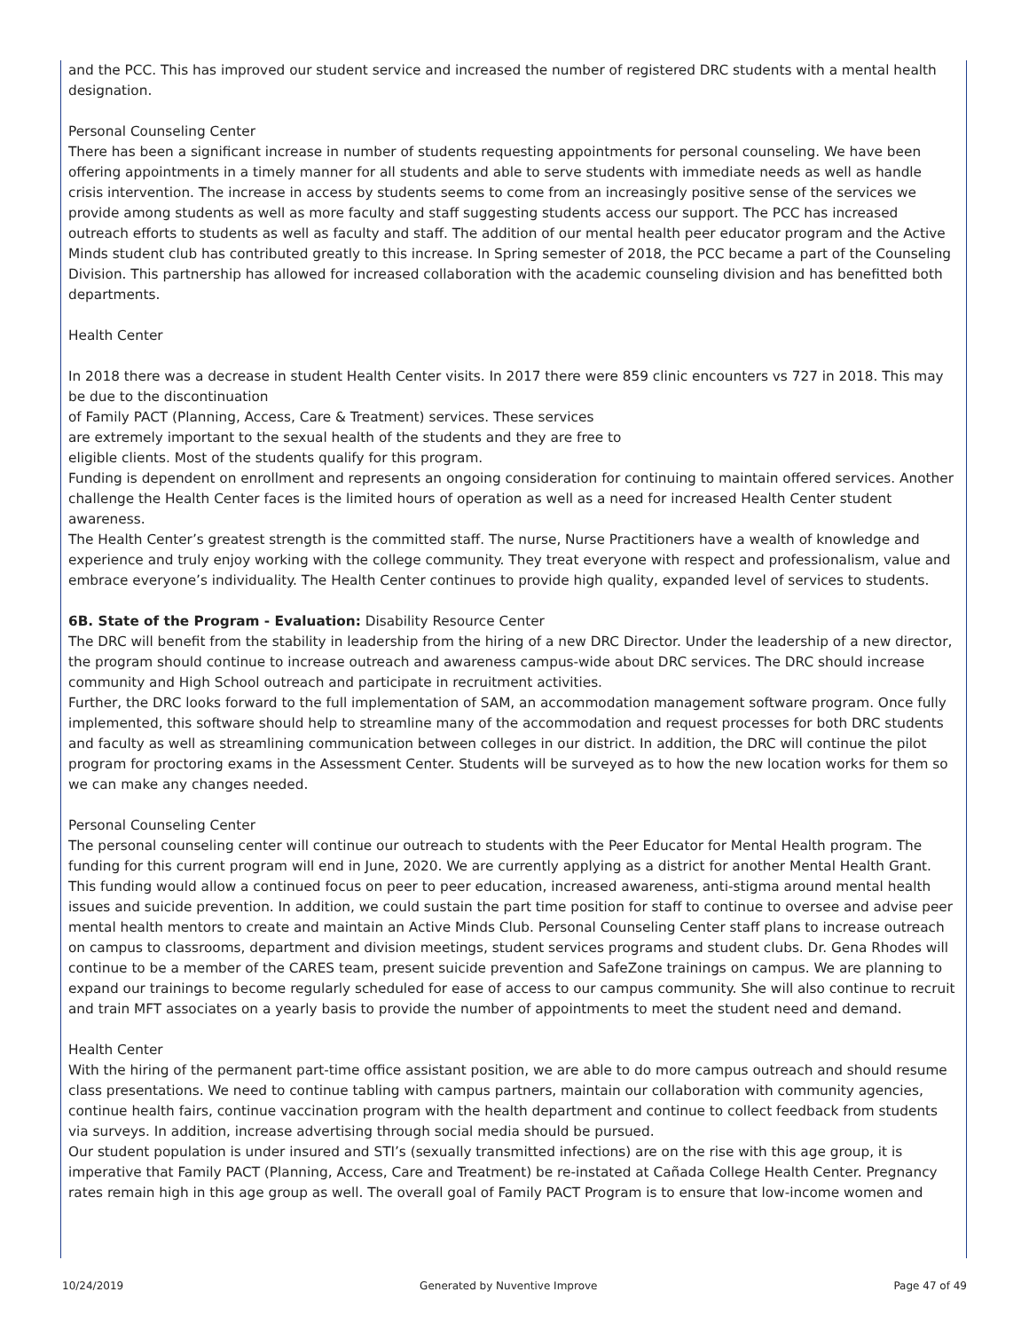and the PCC. This has improved our student service and increased the number of registered DRC students with a mental health designation.
Personal Counseling Center
There has been a significant increase in number of students requesting appointments for personal counseling. We have been offering appointments in a timely manner for all students and able to serve students with immediate needs as well as handle crisis intervention. The increase in access by students seems to come from an increasingly positive sense of the services we provide among students as well as more faculty and staff suggesting students access our support. The PCC has increased outreach efforts to students as well as faculty and staff. The addition of our mental health peer educator program and the Active Minds student club has contributed greatly to this increase. In Spring semester of 2018, the PCC became a part of the Counseling Division. This partnership has allowed for increased collaboration with the academic counseling division and has benefitted both departments.
Health Center
In 2018 there was a decrease in student Health Center visits. In 2017 there were 859 clinic encounters vs 727 in 2018. This may be due to the discontinuation
of Family PACT (Planning, Access, Care & Treatment) services. These services
are extremely important to the sexual health of the students and they are free to
eligible clients. Most of the students qualify for this program.
Funding is dependent on enrollment and represents an ongoing consideration for continuing to maintain offered services. Another challenge the Health Center faces is the limited hours of operation as well as a need for increased Health Center student awareness.
The Health Center’s greatest strength is the committed staff. The nurse, Nurse Practitioners have a wealth of knowledge and experience and truly enjoy working with the college community. They treat everyone with respect and professionalism, value and embrace everyone’s individuality. The Health Center continues to provide high quality, expanded level of services to students.
6B. State of the Program - Evaluation: Disability Resource Center
The DRC will benefit from the stability in leadership from the hiring of a new DRC Director. Under the leadership of a new director, the program should continue to increase outreach and awareness campus-wide about DRC services. The DRC should increase community and High School outreach and participate in recruitment activities.
Further, the DRC looks forward to the full implementation of SAM, an accommodation management software program. Once fully implemented, this software should help to streamline many of the accommodation and request processes for both DRC students and faculty as well as streamlining communication between colleges in our district. In addition, the DRC will continue the pilot program for proctoring exams in the Assessment Center. Students will be surveyed as to how the new location works for them so we can make any changes needed.
Personal Counseling Center
The personal counseling center will continue our outreach to students with the Peer Educator for Mental Health program. The funding for this current program will end in June, 2020. We are currently applying as a district for another Mental Health Grant. This funding would allow a continued focus on peer to peer education, increased awareness, anti-stigma around mental health issues and suicide prevention. In addition, we could sustain the part time position for staff to continue to oversee and advise peer mental health mentors to create and maintain an Active Minds Club. Personal Counseling Center staff plans to increase outreach on campus to classrooms, department and division meetings, student services programs and student clubs. Dr. Gena Rhodes will continue to be a member of the CARES team, present suicide prevention and SafeZone trainings on campus. We are planning to expand our trainings to become regularly scheduled for ease of access to our campus community. She will also continue to recruit and train MFT associates on a yearly basis to provide the number of appointments to meet the student need and demand.
Health Center
With the hiring of the permanent part-time office assistant position, we are able to do more campus outreach and should resume class presentations. We need to continue tabling with campus partners, maintain our collaboration with community agencies, continue health fairs, continue vaccination program with the health department and continue to collect feedback from students via surveys. In addition, increase advertising through social media should be pursued.
Our student population is under insured and STI’s (sexually transmitted infections) are on the rise with this age group, it is imperative that Family PACT (Planning, Access, Care and Treatment) be re-instated at Cañada College Health Center. Pregnancy rates remain high in this age group as well. The overall goal of Family PACT Program is to ensure that low-income women and
10/24/2019 Generated by Nuventive Improve Page 47 of 49